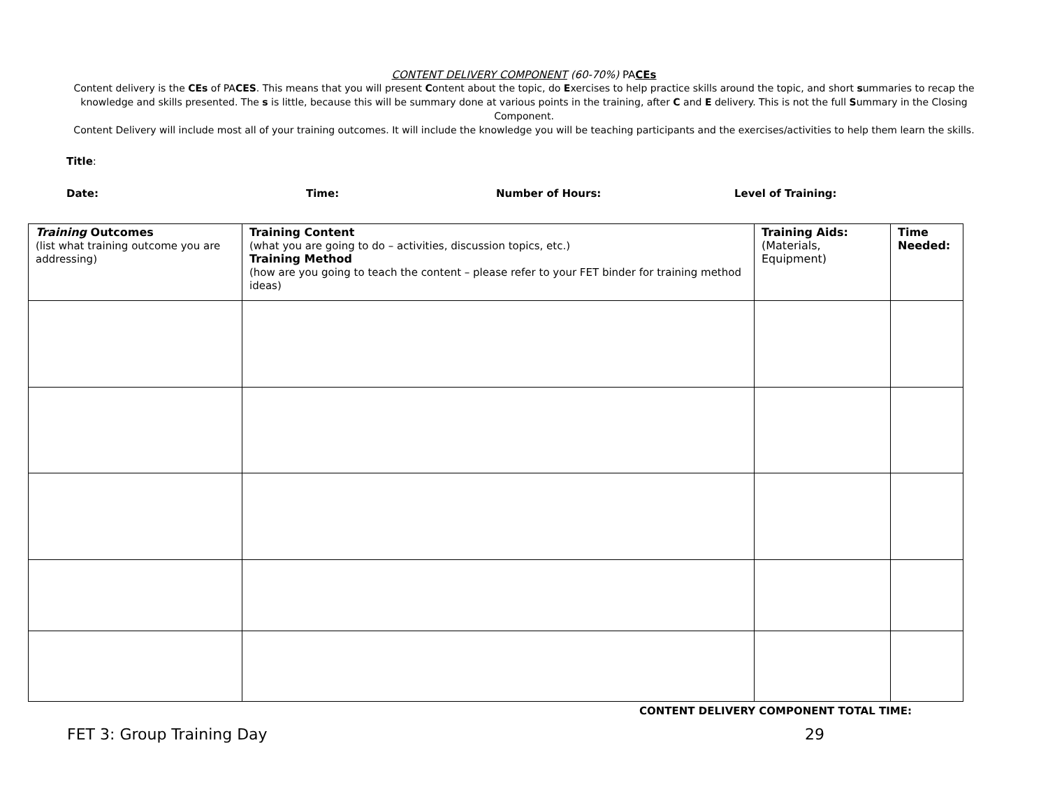CONTENT DELIVERY COMPONENT (60-70%) PACEs
Content delivery is the CEs of PACES. This means that you will present Content about the topic, do Exercises to help practice skills around the topic, and short summaries to recap the knowledge and skills presented. The s is little, because this will be summary done at various points in the training, after C and E delivery. This is not the full Summary in the Closing Component.
Content Delivery will include most all of your training outcomes. It will include the knowledge you will be teaching participants and the exercises/activities to help them learn the skills.
Title:
Date: Time: Number of Hours: Level of Training:
| Training Outcomes (list what training outcome you are addressing) | Training Content (what you are going to do – activities, discussion topics, etc.) Training Method (how are you going to teach the content – please refer to your FET binder for training method ideas) | Training Aids: (Materials, Equipment) | Time Needed: |
CONTENT DELIVERY COMPONENT TOTAL TIME:
FET 3: Group Training Day 29